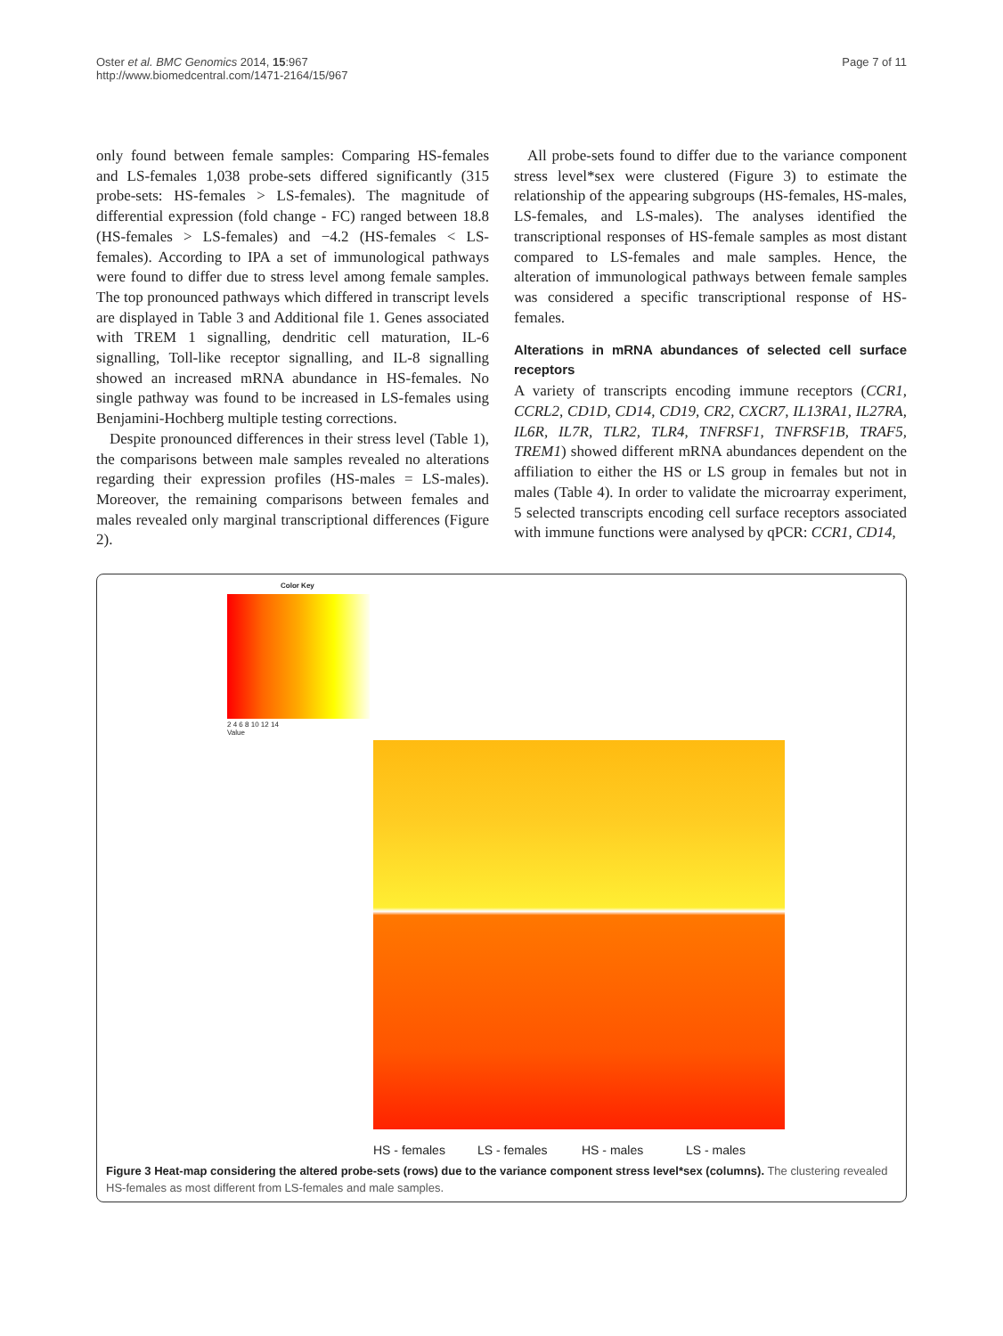Oster et al. BMC Genomics 2014, 15:967
http://www.biomedcentral.com/1471-2164/15/967
Page 7 of 11
only found between female samples: Comparing HS-females and LS-females 1,038 probe-sets differed significantly (315 probe-sets: HS-females > LS-females). The magnitude of differential expression (fold change - FC) ranged between 18.8 (HS-females > LS-females) and −4.2 (HS-females < LS-females). According to IPA a set of immunological pathways were found to differ due to stress level among female samples. The top pronounced pathways which differed in transcript levels are displayed in Table 3 and Additional file 1. Genes associated with TREM 1 signalling, dendritic cell maturation, IL-6 signalling, Toll-like receptor signalling, and IL-8 signalling showed an increased mRNA abundance in HS-females. No single pathway was found to be increased in LS-females using Benjamini-Hochberg multiple testing corrections.
Despite pronounced differences in their stress level (Table 1), the comparisons between male samples revealed no alterations regarding their expression profiles (HS-males = LS-males). Moreover, the remaining comparisons between females and males revealed only marginal transcriptional differences (Figure 2).
All probe-sets found to differ due to the variance component stress level*sex were clustered (Figure 3) to estimate the relationship of the appearing subgroups (HS-females, HS-males, LS-females, and LS-males). The analyses identified the transcriptional responses of HS-female samples as most distant compared to LS-females and male samples. Hence, the alteration of immunological pathways between female samples was considered a specific transcriptional response of HS-females.
Alterations in mRNA abundances of selected cell surface receptors
A variety of transcripts encoding immune receptors (CCR1, CCRL2, CD1D, CD14, CD19, CR2, CXCR7, IL13RA1, IL27RA, IL6R, IL7R, TLR2, TLR4, TNFRSF1, TNFRSF1B, TRAF5, TREM1) showed different mRNA abundances dependent on the affiliation to either the HS or LS group in females but not in males (Table 4). In order to validate the microarray experiment, 5 selected transcripts encoding cell surface receptors associated with immune functions were analysed by qPCR: CCR1, CD14,
Color Key
2 4 6 8 10 12 14
Value
HS - females LS - females HS - males LS - males
Figure 3 Heat-map considering the altered probe-sets (rows) due to the variance component stress level*sex (columns). The clustering revealed HS-females as most different from LS-females and male samples.